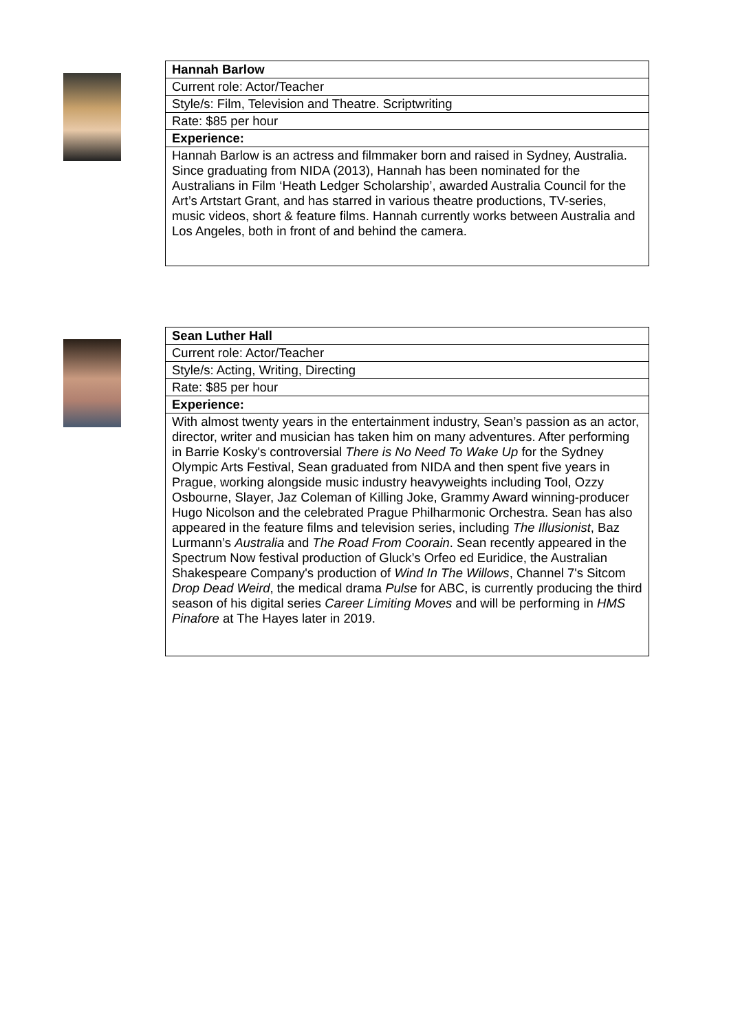| Hannah Barlow |
| Current role: Actor/Teacher |
| Style/s: Film, Television and Theatre. Scriptwriting |
| Rate: $85 per hour |
| Experience: |
| Hannah Barlow is an actress and filmmaker born and raised in Sydney, Australia. Since graduating from NIDA (2013), Hannah has been nominated for the Australians in Film ‘Heath Ledger Scholarship’, awarded Australia Council for the Art’s Artstart Grant, and has starred in various theatre productions, TV-series, music videos, short & feature films. Hannah currently works between Australia and Los Angeles, both in front of and behind the camera. |
| Sean Luther Hall |
| Current role: Actor/Teacher |
| Style/s: Acting, Writing, Directing |
| Rate: $85 per hour |
| Experience: |
| With almost twenty years in the entertainment industry, Sean’s passion as an actor, director, writer and musician has taken him on many adventures. After performing in Barrie Kosky's controversial There is No Need To Wake Up for the Sydney Olympic Arts Festival, Sean graduated from NIDA and then spent five years in Prague, working alongside music industry heavyweights including Tool, Ozzy Osbourne, Slayer, Jaz Coleman of Killing Joke, Grammy Award winning-producer Hugo Nicolson and the celebrated Prague Philharmonic Orchestra. Sean has also appeared in the feature films and television series, including The Illusionist , Baz Lurmann’s Australia and The Road From Coorain . Sean recently appeared in the Spectrum Now festival production of Gluck’s Orfeo ed Euridice, the Australian Shakespeare Company's production of Wind In The Willows , Channel 7's Sitcom Drop Dead Weird , the medical drama Pulse for ABC, is currently producing the third season of his digital series Career Limiting Moves and will be performing in HMS Pinafore at The Hayes later in 2019. |